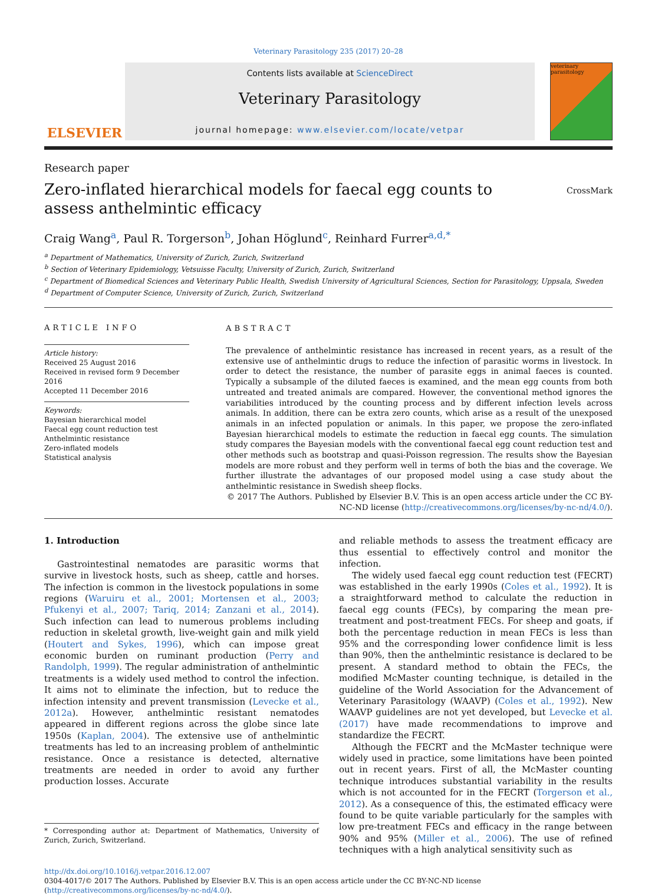Veterinary Parasitology 235 (2017) 20–28
ELSEVIER
Contents lists available at ScienceDirect
Veterinary Parasitology
journal homepage: www.elsevier.com/locate/vetpar
veterinary parasitology
Research paper
Zero-inflated hierarchical models for faecal egg counts to assess anthelmintic efficacy
CrossMark
Craig Wang<sup>a</sup>, Paul R. Torgerson<sup>b</sup>, Johan Höglund<sup>c</sup>, Reinhard Furrer<sup>a,d,*</sup>
<sup>a</sup> Department of Mathematics, University of Zurich, Zurich, Switzerland
<sup>b</sup> Section of Veterinary Epidemiology, Vetsuisse Faculty, University of Zurich, Zurich, Switzerland
<sup>c</sup> Department of Biomedical Sciences and Veterinary Public Health, Swedish University of Agricultural Sciences, Section for Parasitology, Uppsala, Sweden
<sup>d</sup> Department of Computer Science, University of Zurich, Zurich, Switzerland
ARTICLE INFO
Article history:
Received 25 August 2016
Received in revised form 9 December 2016
Accepted 11 December 2016
Keywords:
Bayesian hierarchical model
Faecal egg count reduction test
Anthelmintic resistance
Zero-inflated models
Statistical analysis
ABSTRACT
The prevalence of anthelmintic resistance has increased in recent years, as a result of the extensive use of anthelmintic drugs to reduce the infection of parasitic worms in livestock. In order to detect the resistance, the number of parasite eggs in animal faeces is counted. Typically a subsample of the diluted faeces is examined, and the mean egg counts from both untreated and treated animals are compared. However, the conventional method ignores the variabilities introduced by the counting process and by different infection levels across animals. In addition, there can be extra zero counts, which arise as a result of the unexposed animals in an infected population or animals. In this paper, we propose the zero-inflated Bayesian hierarchical models to estimate the reduction in faecal egg counts. The simulation study compares the Bayesian models with the conventional faecal egg count reduction test and other methods such as bootstrap and quasi-Poisson regression. The results show the Bayesian models are more robust and they perform well in terms of both the bias and the coverage. We further illustrate the advantages of our proposed model using a case study about the anthelmintic resistance in Swedish sheep flocks.
© 2017 The Authors. Published by Elsevier B.V. This is an open access article under the CC BY-NC-ND license (http://creativecommons.org/licenses/by-nc-nd/4.0/).
1. Introduction
Gastrointestinal nematodes are parasitic worms that survive in livestock hosts, such as sheep, cattle and horses. The infection is common in the livestock populations in some regions (Waruiru et al., 2001; Mortensen et al., 2003; Pfukenyi et al., 2007; Tariq, 2014; Zanzani et al., 2014). Such infection can lead to numerous problems including reduction in skeletal growth, live-weight gain and milk yield (Houtert and Sykes, 1996), which can impose great economic burden on ruminant production (Perry and Randolph, 1999). The regular administration of anthelmintic treatments is a widely used method to control the infection. It aims not to eliminate the infection, but to reduce the infection intensity and prevent transmission (Levecke et al., 2012a). However, anthelmintic resistant nematodes appeared in different regions across the globe since late 1950s (Kaplan, 2004). The extensive use of anthelmintic treatments has led to an increasing problem of anthelmintic resistance. Once a resistance is detected, alternative treatments are needed in order to avoid any further production losses. Accurate
* Corresponding author at: Department of Mathematics, University of Zurich, Zurich, Switzerland.
and reliable methods to assess the treatment efficacy are thus essential to effectively control and monitor the infection.
The widely used faecal egg count reduction test (FECRT) was established in the early 1990s (Coles et al., 1992). It is a straightforward method to calculate the reduction in faecal egg counts (FECs), by comparing the mean pre-treatment and post-treatment FECs. For sheep and goats, if both the percentage reduction in mean FECs is less than 95% and the corresponding lower confidence limit is less than 90%, then the anthelmintic resistance is declared to be present. A standard method to obtain the FECs, the modified McMaster counting technique, is detailed in the guideline of the World Association for the Advancement of Veterinary Parasitology (WAAVP) (Coles et al., 1992). New WAAVP guidelines are not yet developed, but Levecke et al. (2017) have made recommendations to improve and standardize the FECRT.
Although the FECRT and the McMaster technique were widely used in practice, some limitations have been pointed out in recent years. First of all, the McMaster counting technique introduces substantial variability in the results which is not accounted for in the FECRT (Torgerson et al., 2012). As a consequence of this, the estimated efficacy were found to be quite variable particularly for the samples with low pre-treatment FECs and efficacy in the range between 90% and 95% (Miller et al., 2006). The use of refined techniques with a high analytical sensitivity such as
http://dx.doi.org/10.1016/j.vetpar.2016.12.007
0304-4017/© 2017 The Authors. Published by Elsevier B.V. This is an open access article under the CC BY-NC-ND license (http://creativecommons.org/licenses/by-nc-nd/4.0/).